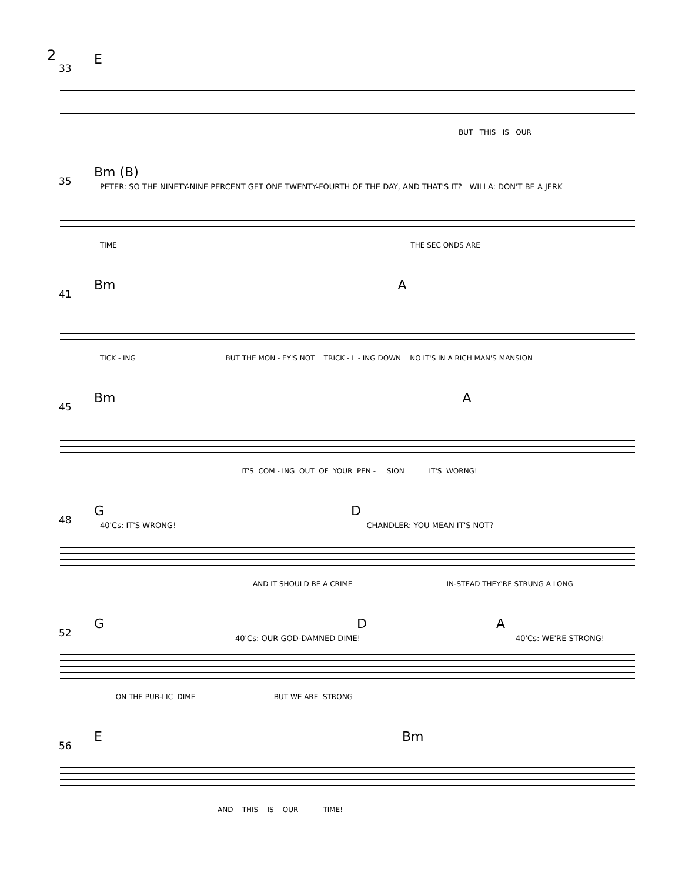2
33
E
BUT THIS IS OUR
35
Bm (B)
PETER: SO THE NINETY-NINE PERCENT GET ONE TWENTY-FOURTH OF THE DAY, AND THAT'S IT? WILLA: DON'T BE A JERK
TIME THE SEC ONDS ARE
41
Bm A
TICK - ING BUT THE MON - EY'S NOT TRICK - L - ING DOWN NO IT'S IN A RICH MAN'S MANSION
45
Bm A
IT'S COM - ING OUT OF YOUR PEN - SION IT'S WORNG!
48
G D
40'Cs: IT'S WRONG! CHANDLER: YOU MEAN IT'S NOT?
AND IT SHOULD BE A CRIME IN-STEAD THEY'RE STRUNG A LONG
52
G D A
40'Cs: OUR GOD-DAMNED DIME! 40'Cs: WE'RE STRONG!
ON THE PUB-LIC DIME BUT WE ARE STRONG
56
E Bm
AND THIS IS OUR TIME!